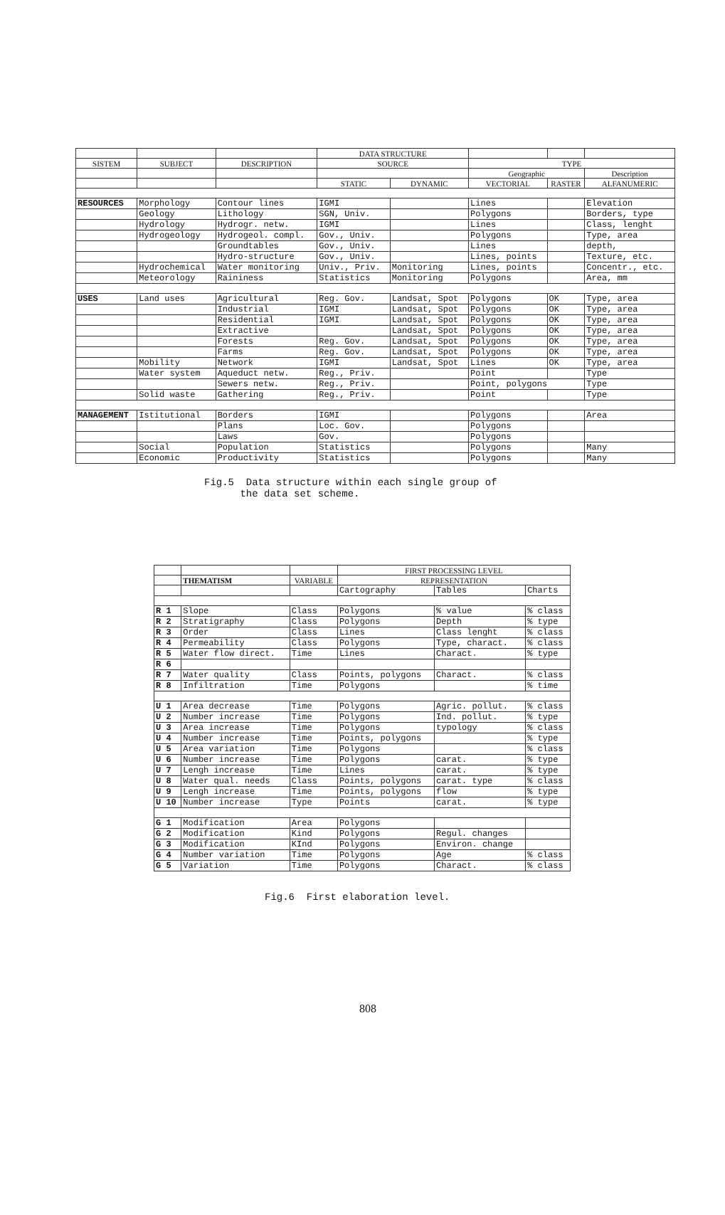| | | | DATA STRUCTURE | | | | |
| --- | --- | --- | --- | --- | --- | --- | --- |
| SISTEM | SUBJECT | DESCRIPTION | SOURCE | | TYPE | | |
| | | | | | Geographic | | Description |
| | | | STATIC | DYNAMIC | VECTORIAL | RASTER | ALFANUMERIC |
| RESOURCES | Morphology | Contour lines | IGMI | | Lines | | Elevation |
| | Geology | Lithology | SGN, Univ. | | Polygons | | Borders, type |
| | Hydrology | Hydrogr. netw. | IGMI | | Lines | | Class, lenght |
| | Hydrogeology | Hydrogeol. compl. | Gov., Univ. | | Polygons | | Type, area |
| | | Groundtables | Gov., Univ. | | Lines | | depth, |
| | | Hydro-structure | Gov., Univ. | | Lines, points | | Texture, etc. |
| | Hydrochemical | Water monitoring | Univ., Priv. | Monitoring | Lines, points | | Concentr., etc. |
| | Meteorology | Raininess | Statistics | Monitoring | Polygons | | Area, mm |
| USES | Land uses | Agricultural | Reg. Gov. | Landsat, Spot | Polygons | OK | Type, area |
| | | Industrial | IGMI | Landsat, Spot | Polygons | OK | Type, area |
| | | Residential | IGMI | Landsat, Spot | Polygons | OK | Type, area |
| | | Extractive | | Landsat, Spot | Polygons | OK | Type, area |
| | | Forests | Reg. Gov. | Landsat, Spot | Polygons | OK | Type, area |
| | | Farms | Reg. Gov. | Landsat, Spot | Polygons | OK | Type, area |
| | Mobility | Network | IGMI | Landsat, Spot | Lines | OK | Type, area |
| | Water system | Aqueduct netw. | Reg., Priv. | | Point | | Type |
| | | Sewers netw. | Reg., Priv. | | Point, polygons | | Type |
| | Solid waste | Gathering | Reg., Priv. | | Point | | Type |
| MANAGEMENT | Istitutional | Borders | IGMI | | Polygons | | Area |
| | | Plans | Loc. Gov. | | Polygons | | |
| | | Laws | Gov. | | Polygons | | |
| | Social | Population | Statistics | | Polygons | | Many |
| | Economic | Productivity | Statistics | | Polygons | | Many |
Fig.5 Data structure within each single group of
the data set scheme.
| | | | FIRST PROCESSING LEVEL | | |
| --- | --- | --- | --- | --- | --- |
| | THEMATISM | VARIABLE | REPRESENTATION | | |
| | | | Cartography | Tables | Charts |
| R 1 | Slope | Class | Polygons | % value | % class |
| R 2 | Stratigraphy | Class | Polygons | Depth | % type |
| R 3 | Order | Class | Lines | Class lenght | % class |
| R 4 | Permeability | Class | Polygons | Type, charact. | % class |
| R 5 | Water flow direct. | Time | Lines | Charact. | % type |
| R 6 | | | | | |
| R 7 | Water quality | Class | Points, polygons | Charact. | % class |
| R 8 | Infiltration | Time | Polygons | | % time |
| U 1 | Area decrease | Time | Polygons | Agric. pollut. | % class |
| U 2 | Number increase | Time | Polygons | Ind. pollut. | % type |
| U 3 | Area increase | Time | Polygons | typology | % class |
| U 4 | Number increase | Time | Points, polygons | | % type |
| U 5 | Area variation | Time | Polygons | | % class |
| U 6 | Number increase | Time | Polygons | carat. | % type |
| U 7 | Lengh increase | Time | Lines | carat. | % type |
| U 8 | Water qual. needs | Class | Points, polygons | carat. type | % class |
| U 9 | Lengh increase | Time | Points, polygons | flow | % type |
| U 10 | Number increase | Type | Points | carat. | % type |
| G 1 | Modification | Area | Polygons | | |
| G 2 | Modification | Kind | Polygons | Regul. changes | |
| G 3 | Modification | KInd | Polygons | Environ. change | |
| G 4 | Number variation | Time | Polygons | Age | % class |
| G 5 | Variation | Time | Polygons | Charact. | % class |
Fig.6 First elaboration level.
808